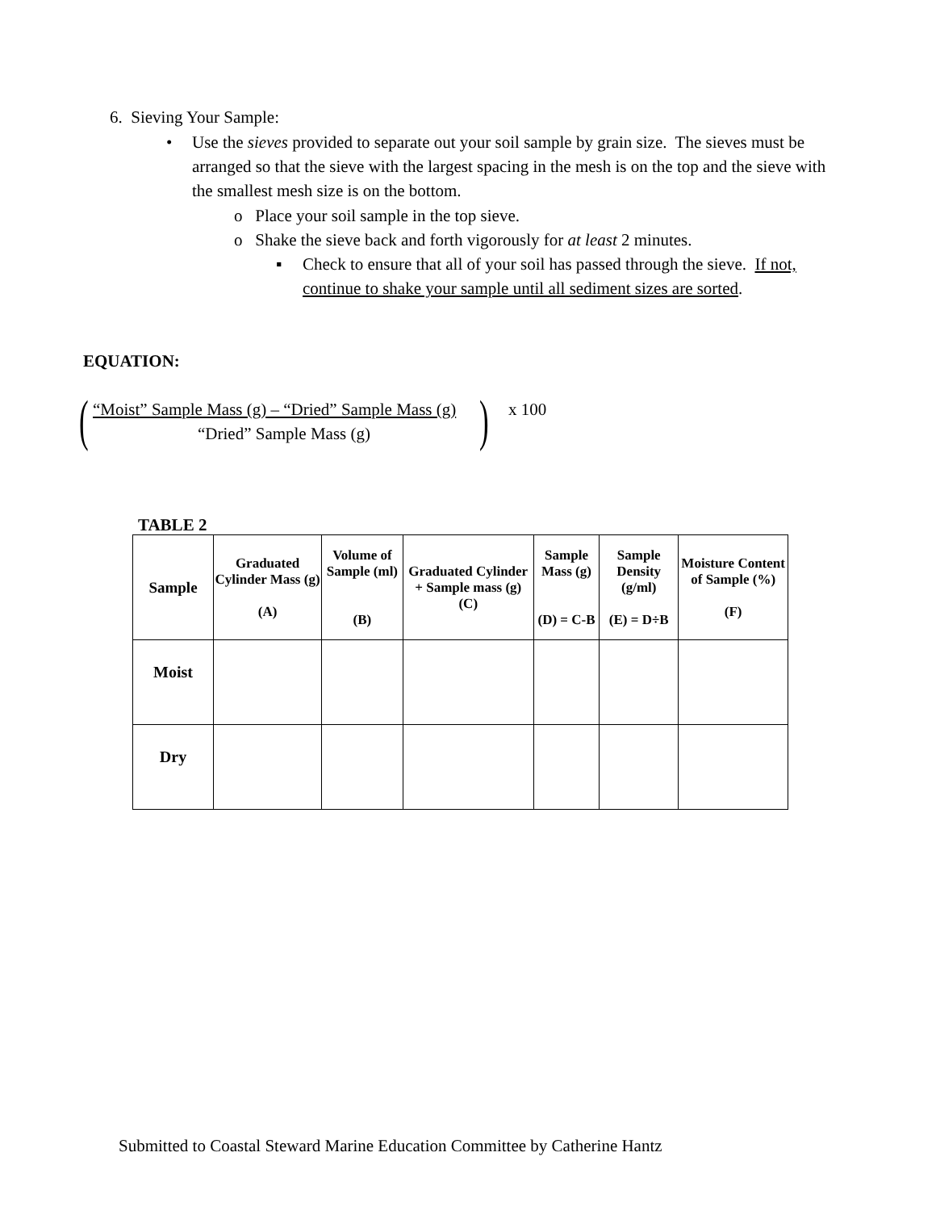6. Sieving Your Sample:
•
Use the sieves provided to separate out your soil sample by grain size. The sieves must be arranged so that the sieve with the largest spacing in the mesh is on the top and the sieve with the smallest mesh size is on the bottom.
o Place your soil sample in the top sieve.
o Shake the sieve back and forth vigorously for at least 2 minutes.
▪
Check to ensure that all of your soil has passed through the sieve. If not, continue to shake your sample until all sediment sizes are sorted.
EQUATION:
(
“Moist” Sample Mass (g) – “Dried” Sample Mass (g)
) x 100
“Dried” Sample Mass (g)
TABLE 2
| Sample | Graduated Cylinder Mass (g) (A) | Volume of Sample (ml) (B) | Graduated Cylinder + Sample mass (g) (C) | Sample Mass (g) (D) = C-B | Sample Density (g/ml) (E) = D÷B | Moisture Content of Sample (%) (F) |
| --- | --- | --- | --- | --- | --- | --- |
| Moist | | | | | | |
| Dry | | | | | | |
Submitted to Coastal Steward Marine Education Committee by Catherine Hantz